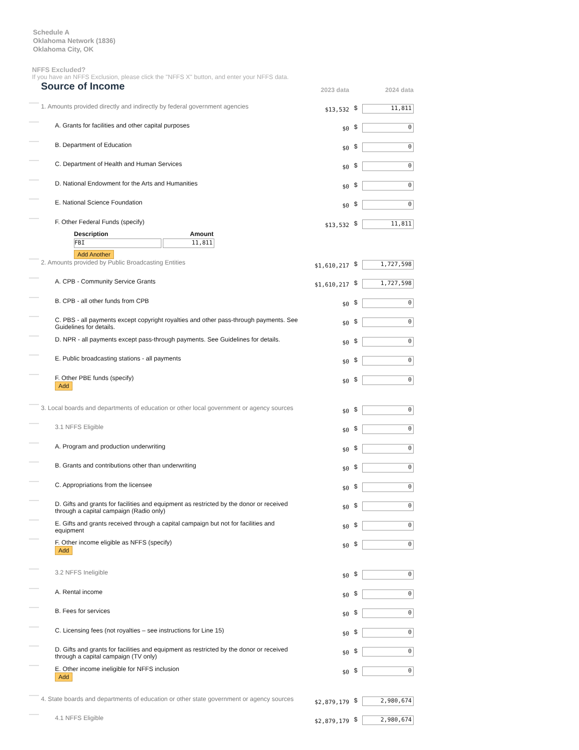Schedule A
Oklahoma Network (1836)
Oklahoma City, OK
NFFS Excluded?
If you have an NFFS Exclusion, please click the "NFFS X" button, and enter your NFFS data.
| | Source of Income | 2023 data | | 2024 data |
| | 1. Amounts provided directly and indirectly by federal government agencies | $13,532 | $ | 11,811 |
| | A. Grants for facilities and other capital purposes | $0 | $ | 0 |
| | B. Department of Education | $0 | $ | 0 |
| | C. Department of Health and Human Services | $0 | $ | 0 |
| | D. National Endowment for the Arts and Humanities | $0 | $ | 0 |
| | E. National Science Foundation | $0 | $ | 0 |
| | F. Other Federal Funds (specify) Description Amount FBI 11,811 Add Another | $13,532 | $ | 11,811 |
| | 2. Amounts provided by Public Broadcasting Entities | $1,610,217 | $ | 1,727,598 |
| | A. CPB - Community Service Grants | $1,610,217 | $ | 1,727,598 |
| | B. CPB - all other funds from CPB | $0 | $ | 0 |
| | C. PBS - all payments except copyright royalties and other pass-through payments. See Guidelines for details. | $0 | $ | 0 |
| | D. NPR - all payments except pass-through payments. See Guidelines for details. | $0 | $ | 0 |
| | E. Public broadcasting stations - all payments | $0 | $ | 0 |
| | F. Other PBE funds (specify) Add | $0 | $ | 0 |
| | 3. Local boards and departments of education or other local government or agency sources | $0 | $ | 0 |
| | 3.1 NFFS Eligible | $0 | $ | 0 |
| | A. Program and production underwriting | $0 | $ | 0 |
| | B. Grants and contributions other than underwriting | $0 | $ | 0 |
| | C. Appropriations from the licensee | $0 | $ | 0 |
| | D. Gifts and grants for facilities and equipment as restricted by the donor or received through a capital campaign (Radio only) | $0 | $ | 0 |
| | E. Gifts and grants received through a capital campaign but not for facilities and equipment | $0 | $ | 0 |
| | F. Other income eligible as NFFS (specify) Add | $0 | $ | 0 |
| | 3.2 NFFS Ineligible | $0 | $ | 0 |
| | A. Rental income | $0 | $ | 0 |
| | B. Fees for services | $0 | $ | 0 |
| | C. Licensing fees (not royalties – see instructions for Line 15) | $0 | $ | 0 |
| | D. Gifts and grants for facilities and equipment as restricted by the donor or received through a capital campaign (TV only) | $0 | $ | 0 |
| | E. Other income ineligible for NFFS inclusion Add | $0 | $ | 0 |
| | 4. State boards and departments of education or other state government or agency sources | $2,879,179 | $ | 2,980,674 |
| | 4.1 NFFS Eligible | $2,879,179 | $ | 2,980,674 |